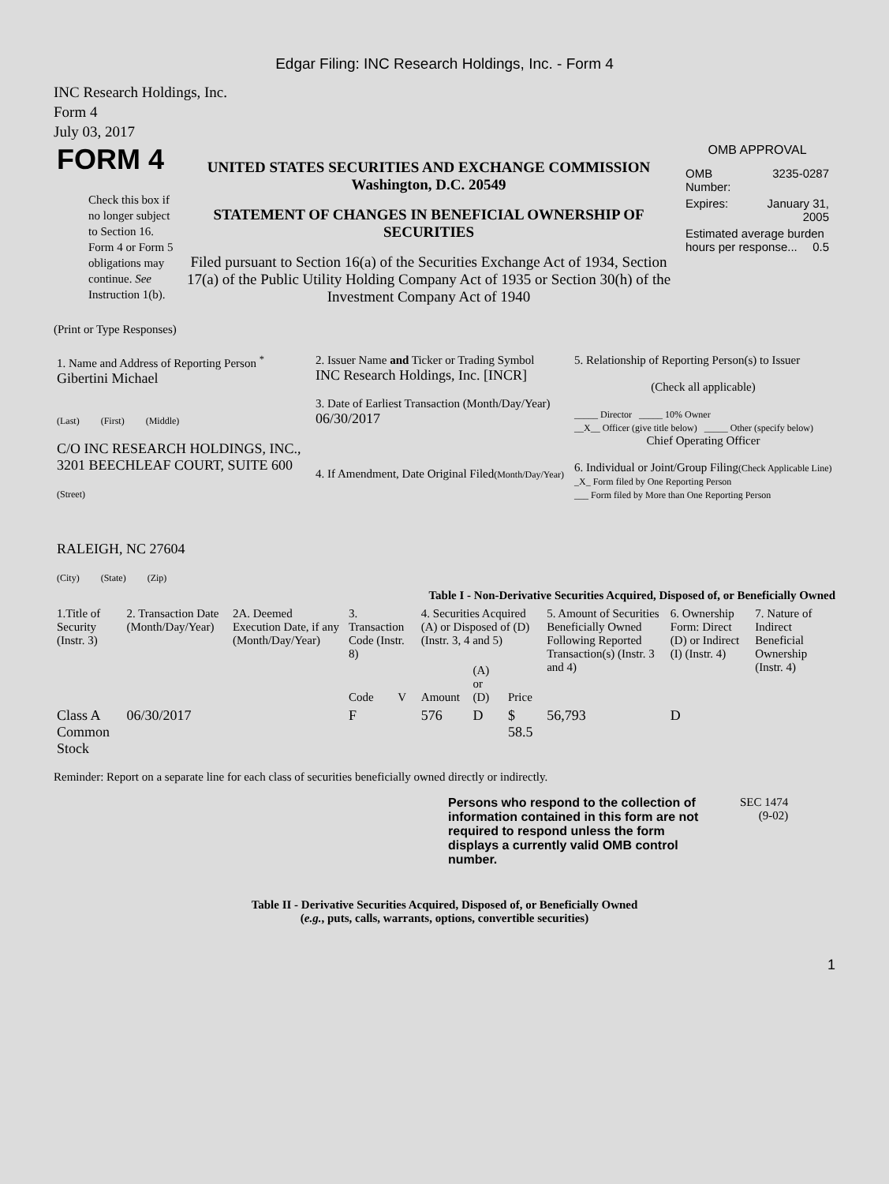Edgar Filing: INC Research Holdings, Inc. - Form 4
INC Research Holdings, Inc.
Form 4
July 03, 2017
| FORM 4 Check this box if no longer subject to Section 16. Form 4 or Form 5 obligations may continue. See Instruction 1(b). | UNITED STATES SECURITIES AND EXCHANGE COMMISSION Washington, D.C. 20549 STATEMENT OF CHANGES IN BENEFICIAL OWNERSHIP OF SECURITIES Filed pursuant to Section 16(a) of the Securities Exchange Act of 1934, Section 17(a) of the Public Utility Holding Company Act of 1935 or Section 30(h) of the Investment Company Act of 1940 | OMB APPROVAL / OMB Number: / 3235-0287 / / Expires: / January 31, 2005 / / Estimated average burden hours per response... 0.5 / / |
(Print or Type Responses)
| 1. Name and Address of Reporting Person <sup>*</sup> Gibertini Michael (Last) (First) (Middle) C/O INC RESEARCH HOLDINGS, INC., 3201 BEECHLEAF COURT, SUITE 600 (Street) RALEIGH, NC 27604 (City) (State) (Zip) | 2. Issuer Name and Ticker or Trading Symbol INC Research Holdings, Inc. [INCR] 3. Date of Earliest Transaction (Month/Day/Year) 06/30/2017 4. If Amendment, Date Original Filed (Month/Day/Year) | 5. Relationship of Reporting Person(s) to Issuer (Check all applicable) _____ Director _____ 10% Owner __X__ Officer (give title below) _____ Other (specify below) Chief Operating Officer 6. Individual or Joint/Group Filing (Check Applicable Line) _X_ Form filed by One Reporting Person ___ Form filed by More than One Reporting Person |
Table I - Non-Derivative Securities Acquired, Disposed of, or Beneficially Owned
| 1.Title of Security (Instr. 3) | 2. Transaction Date (Month/Day/Year) | 2A. Deemed Execution Date, if any (Month/Day/Year) | 3. Transaction Code (Instr. 8) | | 4. Securities Acquired (A) or Disposed of (D) (Instr. 3, 4 and 5) | | | 5. Amount of Securities Beneficially Owned Following Reported Transaction(s) (Instr. 3 and 4) | 6. Ownership Form: Direct (D) or Indirect (I) (Instr. 4) | 7. Nature of Indirect Beneficial Ownership (Instr. 4) |
| --- | --- | --- | --- | --- | --- | --- | --- | --- | --- | --- |
| | | | Code | V | Amount | (A) or (D) | Price | | | |
| Class A Common Stock | 06/30/2017 | | F | | 576 | D | $ 58.5 | 56,793 | D | |
Reminder: Report on a separate line for each class of securities beneficially owned directly or indirectly.
Persons who respond to the collection of information contained in this form are not required to respond unless the form displays a currently valid OMB control number.
SEC 1474
(9-02)
Table II - Derivative Securities Acquired, Disposed of, or Beneficially Owned
(e.g., puts, calls, warrants, options, convertible securities)
1